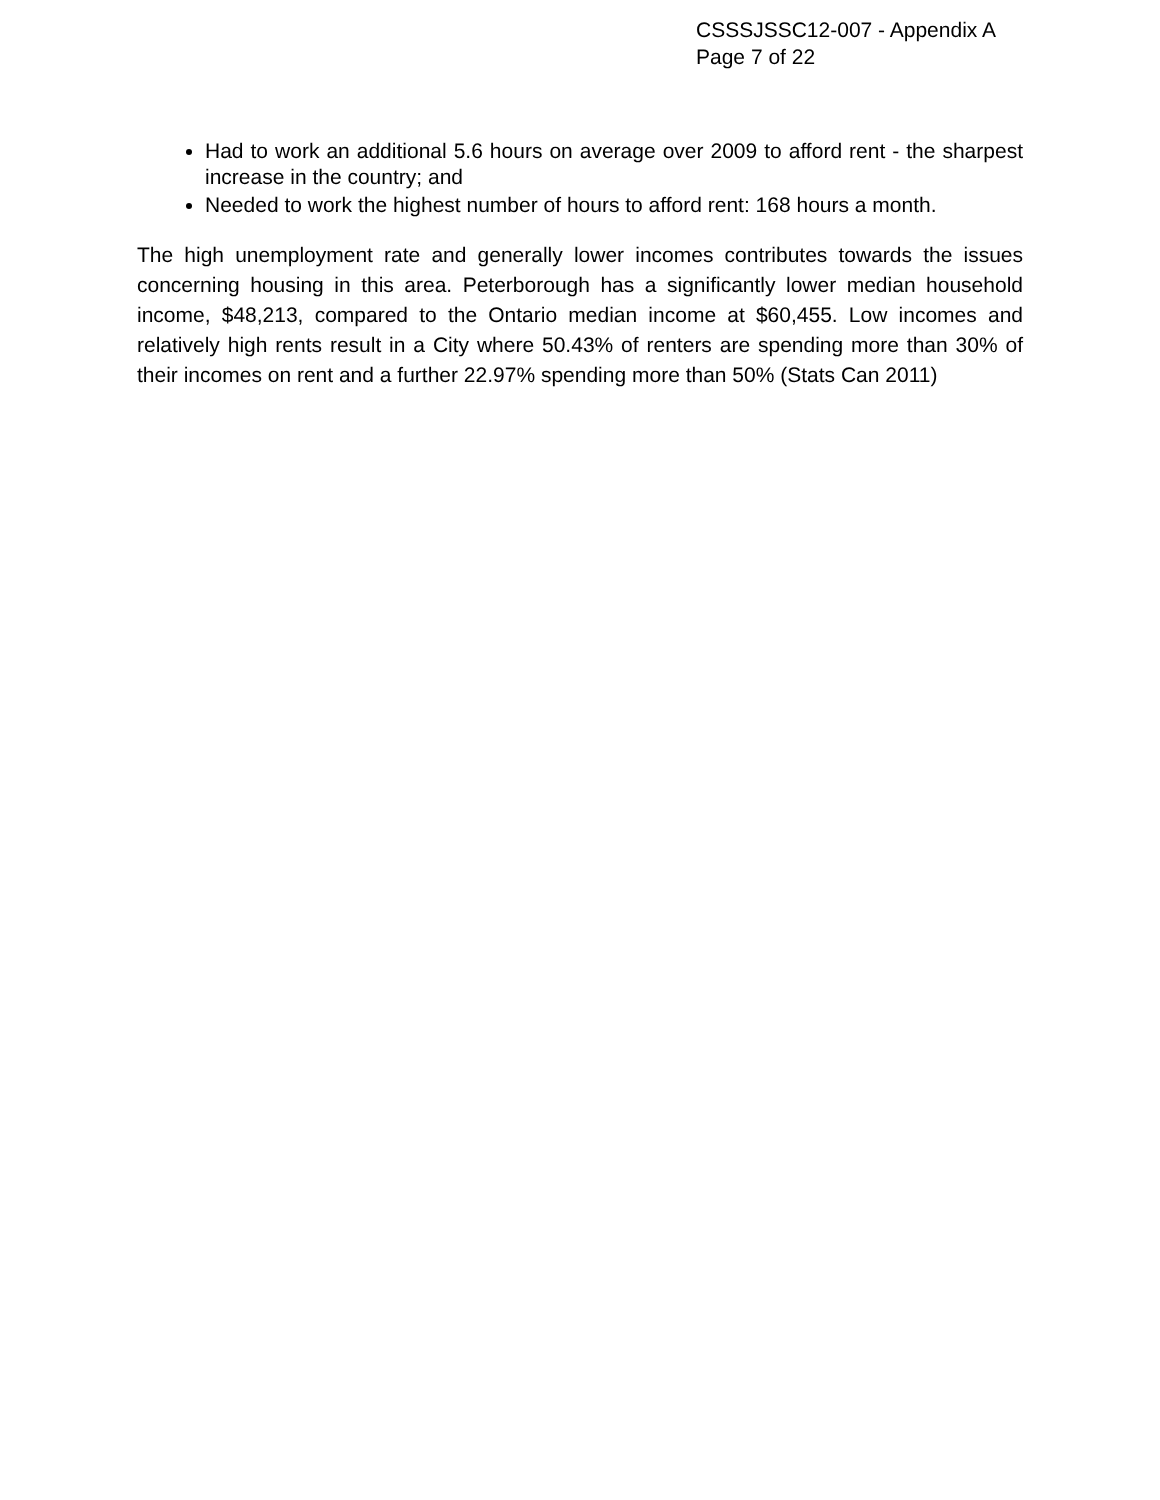CSSSJSSC12-007 - Appendix A
Page 7 of 22
Had to work an additional 5.6 hours on average over 2009 to afford rent - the sharpest increase in the country; and
Needed to work the highest number of hours to afford rent: 168 hours a month.
The high unemployment rate and generally lower incomes contributes towards the issues concerning housing in this area. Peterborough has a significantly lower median household income, $48,213, compared to the Ontario median income at $60,455. Low incomes and relatively high rents result in a City where 50.43% of renters are spending more than 30% of their incomes on rent and a further 22.97% spending more than 50% (Stats Can 2011)